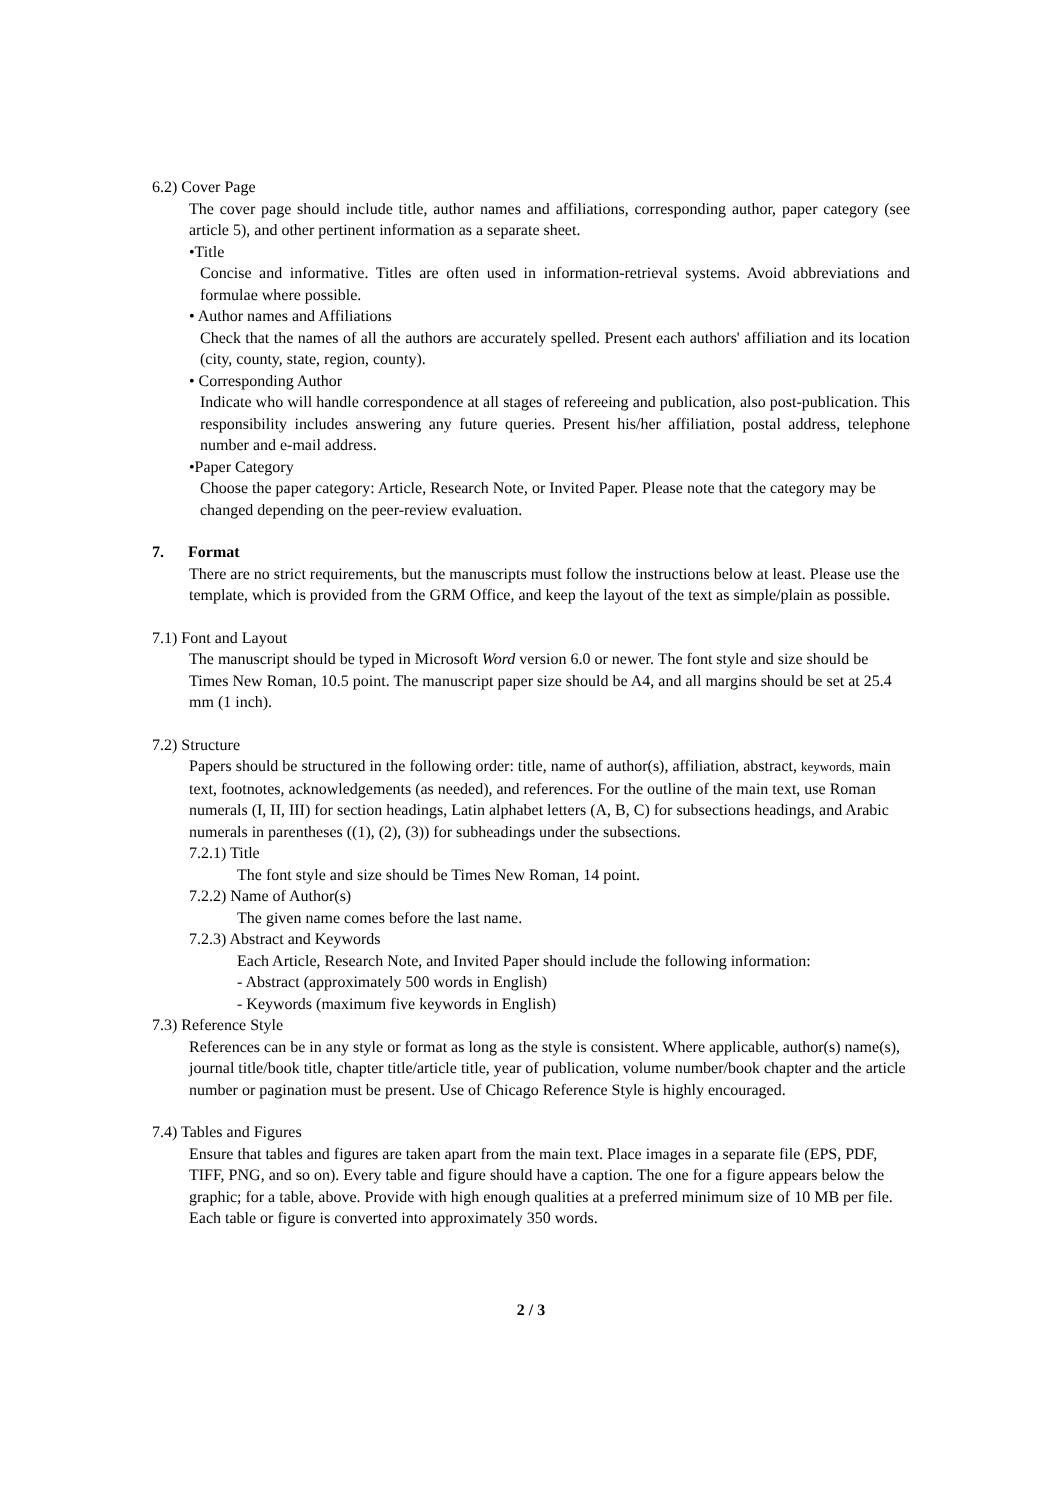6.2) Cover Page
The cover page should include title, author names and affiliations, corresponding author, paper category (see article 5), and other pertinent information as a separate sheet.
•Title
Concise and informative. Titles are often used in information-retrieval systems. Avoid abbreviations and formulae where possible.
• Author names and Affiliations
Check that the names of all the authors are accurately spelled. Present each authors' affiliation and its location (city, county, state, region, county).
• Corresponding Author
Indicate who will handle correspondence at all stages of refereeing and publication, also post-publication. This responsibility includes answering any future queries. Present his/her affiliation, postal address, telephone number and e-mail address.
•Paper Category
Choose the paper category: Article, Research Note, or Invited Paper. Please note that the category may be changed depending on the peer-review evaluation.
7. Format
There are no strict requirements, but the manuscripts must follow the instructions below at least. Please use the template, which is provided from the GRM Office, and keep the layout of the text as simple/plain as possible.
7.1) Font and Layout
The manuscript should be typed in Microsoft Word version 6.0 or newer. The font style and size should be Times New Roman, 10.5 point. The manuscript paper size should be A4, and all margins should be set at 25.4 mm (1 inch).
7.2) Structure
Papers should be structured in the following order: title, name of author(s), affiliation, abstract, keywords, main text, footnotes, acknowledgements (as needed), and references. For the outline of the main text, use Roman numerals (I, II, III) for section headings, Latin alphabet letters (A, B, C) for subsections headings, and Arabic numerals in parentheses ((1), (2), (3)) for subheadings under the subsections.
7.2.1) Title
The font style and size should be Times New Roman, 14 point.
7.2.2) Name of Author(s)
The given name comes before the last name.
7.2.3) Abstract and Keywords
Each Article, Research Note, and Invited Paper should include the following information:
- Abstract (approximately 500 words in English)
- Keywords (maximum five keywords in English)
7.3) Reference Style
References can be in any style or format as long as the style is consistent. Where applicable, author(s) name(s), journal title/book title, chapter title/article title, year of publication, volume number/book chapter and the article number or pagination must be present. Use of Chicago Reference Style is highly encouraged.
7.4) Tables and Figures
Ensure that tables and figures are taken apart from the main text. Place images in a separate file (EPS, PDF, TIFF, PNG, and so on). Every table and figure should have a caption. The one for a figure appears below the graphic; for a table, above. Provide with high enough qualities at a preferred minimum size of 10 MB per file. Each table or figure is converted into approximately 350 words.
2 / 3